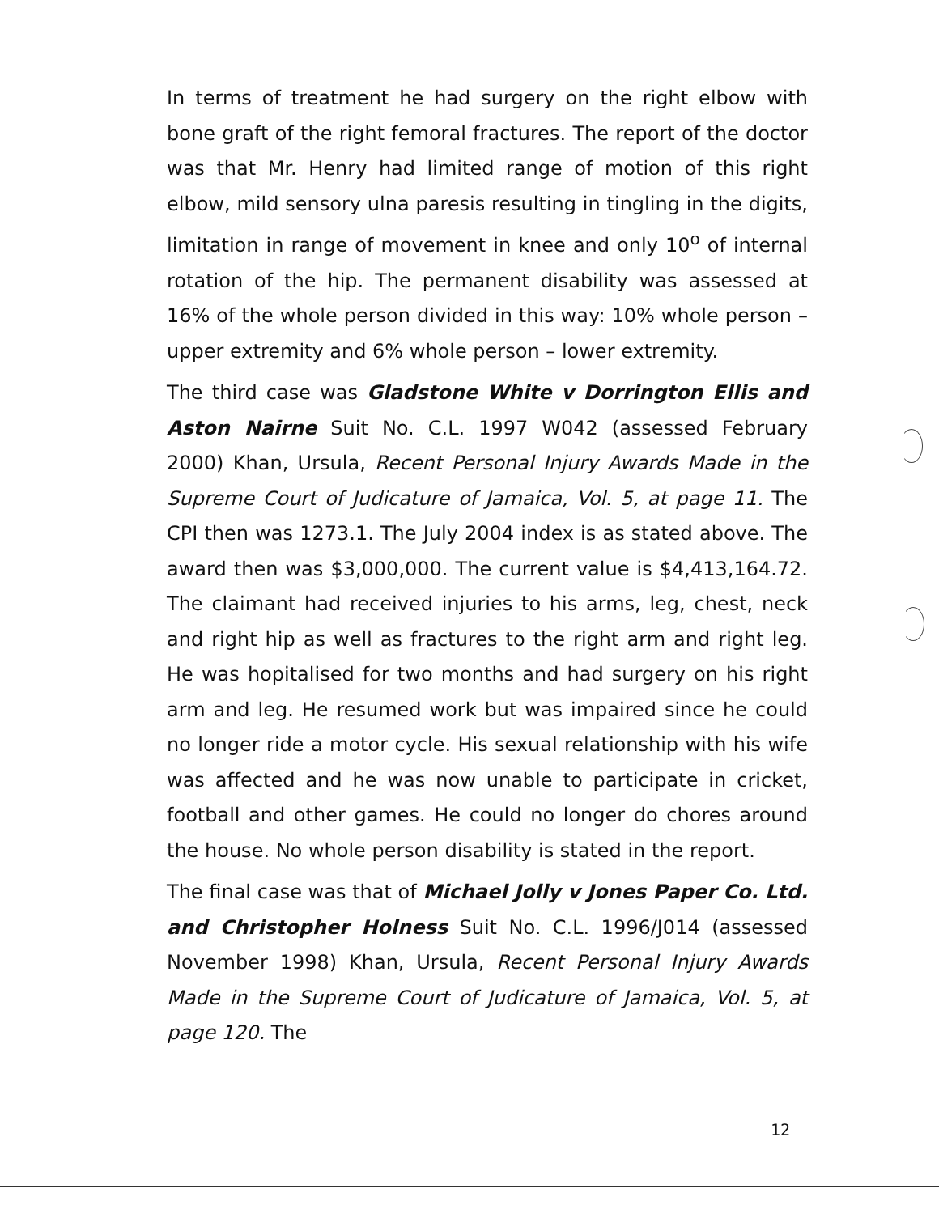In terms of treatment he had surgery on the right elbow with bone graft of the right femoral fractures. The report of the doctor was that Mr. Henry had limited range of motion of this right elbow, mild sensory ulna paresis resulting in tingling in the digits, limitation in range of movement in knee and only 10<sup>o</sup> of internal rotation of the hip. The permanent disability was assessed at 16% of the whole person divided in this way: 10% whole person – upper extremity and 6% whole person – lower extremity.
The third case was Gladstone White v Dorrington Ellis and Aston Nairne Suit No. C.L. 1997 W042 (assessed February 2000) Khan, Ursula, Recent Personal Injury Awards Made in the Supreme Court of Judicature of Jamaica, Vol. 5, at page 11. The CPI then was 1273.1. The July 2004 index is as stated above. The award then was $3,000,000. The current value is $4,413,164.72. The claimant had received injuries to his arms, leg, chest, neck and right hip as well as fractures to the right arm and right leg. He was hopitalised for two months and had surgery on his right arm and leg. He resumed work but was impaired since he could no longer ride a motor cycle. His sexual relationship with his wife was affected and he was now unable to participate in cricket, football and other games. He could no longer do chores around the house. No whole person disability is stated in the report.
The final case was that of Michael Jolly v Jones Paper Co. Ltd. and Christopher Holness Suit No. C.L. 1996/J014 (assessed November 1998) Khan, Ursula, Recent Personal Injury Awards Made in the Supreme Court of Judicature of Jamaica, Vol. 5, at page 120. The
12